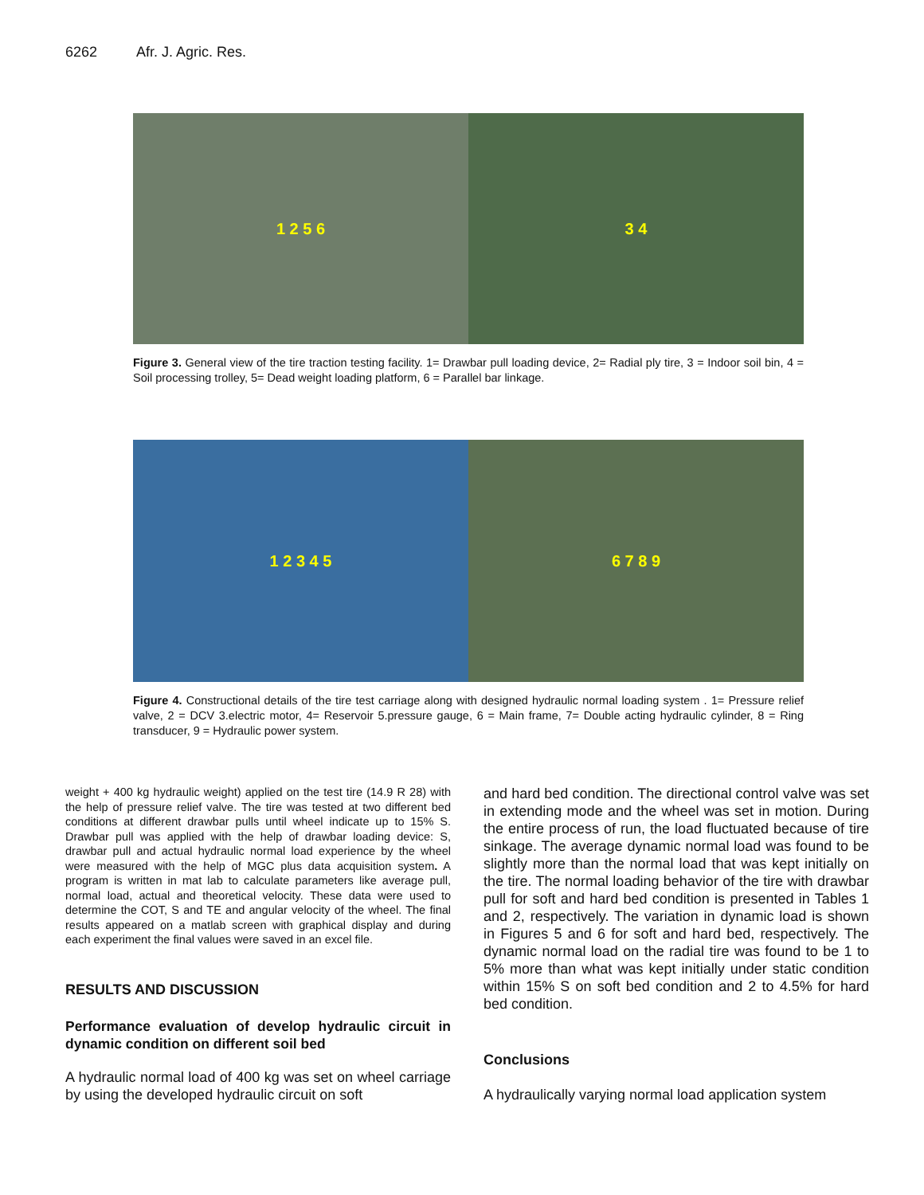6262 Afr. J. Agric. Res.
1 2 5 6 3 4
Figure 3. General view of the tire traction testing facility. 1= Drawbar pull loading device, 2= Radial ply tire, 3 = Indoor soil bin, 4 = Soil processing trolley, 5= Dead weight loading platform, 6 = Parallel bar linkage.
1 2 3 4 5 6 7 8 9
Figure 4. Constructional details of the tire test carriage along with designed hydraulic normal loading system . 1= Pressure relief valve, 2 = DCV 3.electric motor, 4= Reservoir 5.pressure gauge, 6 = Main frame, 7= Double acting hydraulic cylinder, 8 = Ring transducer, 9 = Hydraulic power system.
weight + 400 kg hydraulic weight) applied on the test tire (14.9 R 28) with the help of pressure relief valve. The tire was tested at two different bed conditions at different drawbar pulls until wheel indicate up to 15% S. Drawbar pull was applied with the help of drawbar loading device: S, drawbar pull and actual hydraulic normal load experience by the wheel were measured with the help of MGC plus data acquisition system. A program is written in mat lab to calculate parameters like average pull, normal load, actual and theoretical velocity. These data were used to determine the COT, S and TE and angular velocity of the wheel. The final results appeared on a matlab screen with graphical display and during each experiment the final values were saved in an excel file.
RESULTS AND DISCUSSION
Performance evaluation of develop hydraulic circuit in dynamic condition on different soil bed
A hydraulic normal load of 400 kg was set on wheel carriage by using the developed hydraulic circuit on soft
and hard bed condition. The directional control valve was set in extending mode and the wheel was set in motion. During the entire process of run, the load fluctuated because of tire sinkage. The average dynamic normal load was found to be slightly more than the normal load that was kept initially on the tire. The normal loading behavior of the tire with drawbar pull for soft and hard bed condition is presented in Tables 1 and 2, respectively. The variation in dynamic load is shown in Figures 5 and 6 for soft and hard bed, respectively. The dynamic normal load on the radial tire was found to be 1 to 5% more than what was kept initially under static condition within 15% S on soft bed condition and 2 to 4.5% for hard bed condition.
Conclusions
A hydraulically varying normal load application system